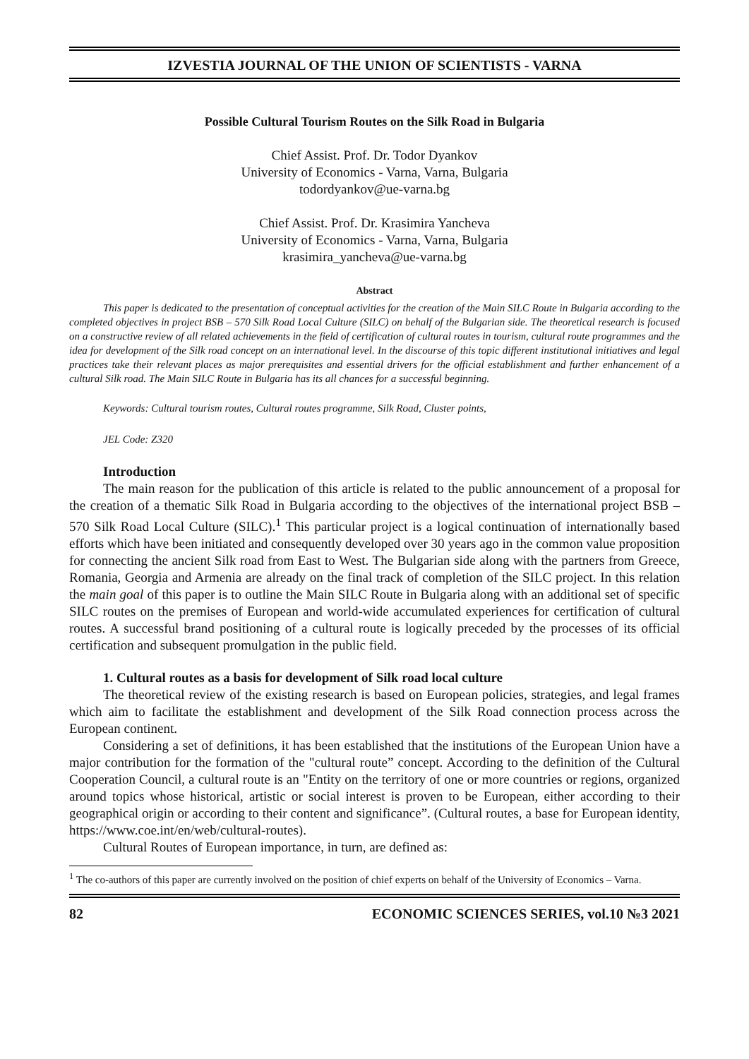IZVESTIA JOURNAL OF THE UNION OF SCIENTISTS - VARNA
Possible Cultural Tourism Routes on the Silk Road in Bulgaria
Chief Assist. Prof. Dr. Todor Dyankov
University of Economics - Varna, Varna, Bulgaria
todordyankov@ue-varna.bg
Chief Assist. Prof. Dr. Krasimira Yancheva
University of Economics - Varna, Varna, Bulgaria
krasimira_yancheva@ue-varna.bg
Abstract
This paper is dedicated to the presentation of conceptual activities for the creation of the Main SILC Route in Bulgaria according to the completed objectives in project BSB – 570 Silk Road Local Culture (SILC) on behalf of the Bulgarian side. The theoretical research is focused on a constructive review of all related achievements in the field of certification of cultural routes in tourism, cultural route programmes and the idea for development of the Silk road concept on an international level. In the discourse of this topic different institutional initiatives and legal practices take their relevant places as major prerequisites and essential drivers for the official establishment and further enhancement of a cultural Silk road. The Main SILC Route in Bulgaria has its all chances for a successful beginning.
Keywords: Cultural tourism routes, Cultural routes programme, Silk Road, Cluster points,
JEL Code: Z320
Introduction
The main reason for the publication of this article is related to the public announcement of a proposal for the creation of a thematic Silk Road in Bulgaria according to the objectives of the international project BSB – 570 Silk Road Local Culture (SILC).<sup>1</sup> This particular project is a logical continuation of internationally based efforts which have been initiated and consequently developed over 30 years ago in the common value proposition for connecting the ancient Silk road from East to West. The Bulgarian side along with the partners from Greece, Romania, Georgia and Armenia are already on the final track of completion of the SILC project. In this relation the main goal of this paper is to outline the Main SILC Route in Bulgaria along with an additional set of specific SILC routes on the premises of European and world-wide accumulated experiences for certification of cultural routes. A successful brand positioning of a cultural route is logically preceded by the processes of its official certification and subsequent promulgation in the public field.
1. Cultural routes as a basis for development of Silk road local culture
The theoretical review of the existing research is based on European policies, strategies, and legal frames which aim to facilitate the establishment and development of the Silk Road connection process across the European continent.
Considering a set of definitions, it has been established that the institutions of the European Union have a major contribution for the formation of the "cultural route” concept. According to the definition of the Cultural Cooperation Council, a cultural route is an "Entity on the territory of one or more countries or regions, organized around topics whose historical, artistic or social interest is proven to be European, either according to their geographical origin or according to their content and significance”. (Cultural routes, a base for European identity, https://www.coe.int/en/web/cultural-routes).
Cultural Routes of European importance, in turn, are defined as:
<sup>1</sup> The co-authors of this paper are currently involved on the position of chief experts on behalf of the University of Economics – Varna.
82 ECONOMIC SCIENCES SERIES, vol.10 №3 2021